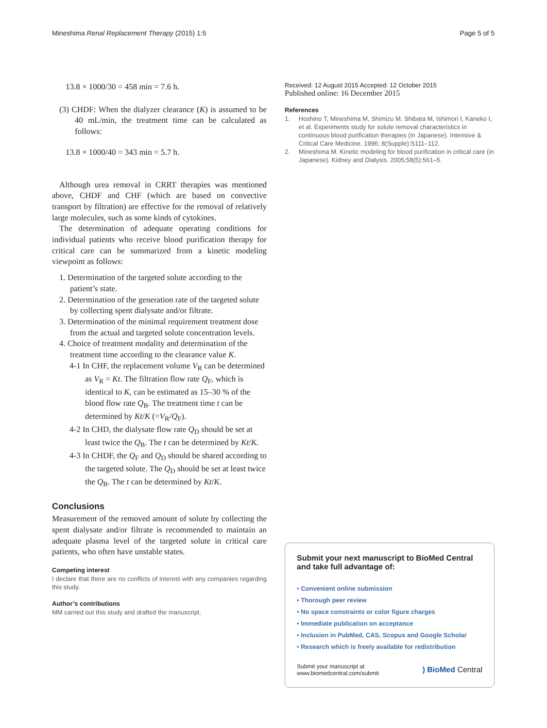Mineshima Renal Replacement Therapy (2015) 1:5 Page 5 of 5
13.8 × 1000/30 = 458 min = 7.6 h.
(3) CHDF: When the dialyzer clearance (K) is assumed to be 40 mL/min, the treatment time can be calculated as follows:
13.8 × 1000/40 = 343 min = 5.7 h.
Although urea removal in CRRT therapies was mentioned above, CHDF and CHF (which are based on convective transport by filtration) are effective for the removal of relatively large molecules, such as some kinds of cytokines.
The determination of adequate operating conditions for individual patients who receive blood purification therapy for critical care can be summarized from a kinetic modeling viewpoint as follows:
1. Determination of the targeted solute according to the patient’s state.
2. Determination of the generation rate of the targeted solute by collecting spent dialysate and/or filtrate.
3. Determination of the minimal requirement treatment dose from the actual and targeted solute concentration levels.
4. Choice of treatment modality and determination of the treatment time according to the clearance value K.
4-1 In CHF, the replacement volume V<sub>R</sub> can be determined as V<sub>R</sub> = Kt. The filtration flow rate Q<sub>F</sub>, which is identical to K, can be estimated as 15–30 % of the blood flow rate Q<sub>B</sub>. The treatment time t can be determined by Kt/K (=V<sub>R</sub>/Q<sub>F</sub>).
4-2 In CHD, the dialysate flow rate Q<sub>D</sub> should be set at least twice the Q<sub>B</sub>. The t can be determined by Kt/K.
4-3 In CHDF, the Q<sub>F</sub> and Q<sub>D</sub> should be shared according to the targeted solute. The Q<sub>D</sub> should be set at least twice the Q<sub>B</sub>. The t can be determined by Kt/K.
Conclusions
Measurement of the removed amount of solute by collecting the spent dialysate and/or filtrate is recommended to maintain an adequate plasma level of the targeted solute in critical care patients, who often have unstable states.
Competing interest
I declare that there are no conflicts of interest with any companies regarding this study.
Author’s contributions
MM carried out this study and drafted the manuscript.
Received: 12 August 2015 Accepted: 12 October 2015
Published online: 16 December 2015
References
1. Hoshino T, Mineshima M, Shimizu M, Shibata M, Ishimori I, Kaneko I, et al. Experiments study for solute removal characteristics in continuous blood purification therapies (in Japanese). Intensive & Critical Care Medicine. 1996; 8(Supple):S111–112.
2. Mineshima M. Kinetic modeling for blood purification in critical care (in Japanese). Kidney and Dialysis. 2005;58(5):561–5.
Submit your next manuscript to BioMed Central and take full advantage of:
• Convenient online submission
• Thorough peer review
• No space constraints or color figure charges
• Immediate publication on acceptance
• Inclusion in PubMed, CAS, Scopus and Google Scholar
• Research which is freely available for redistribution
Submit your manuscript at
www.biomedcentral.com/submit ) BioMed Central